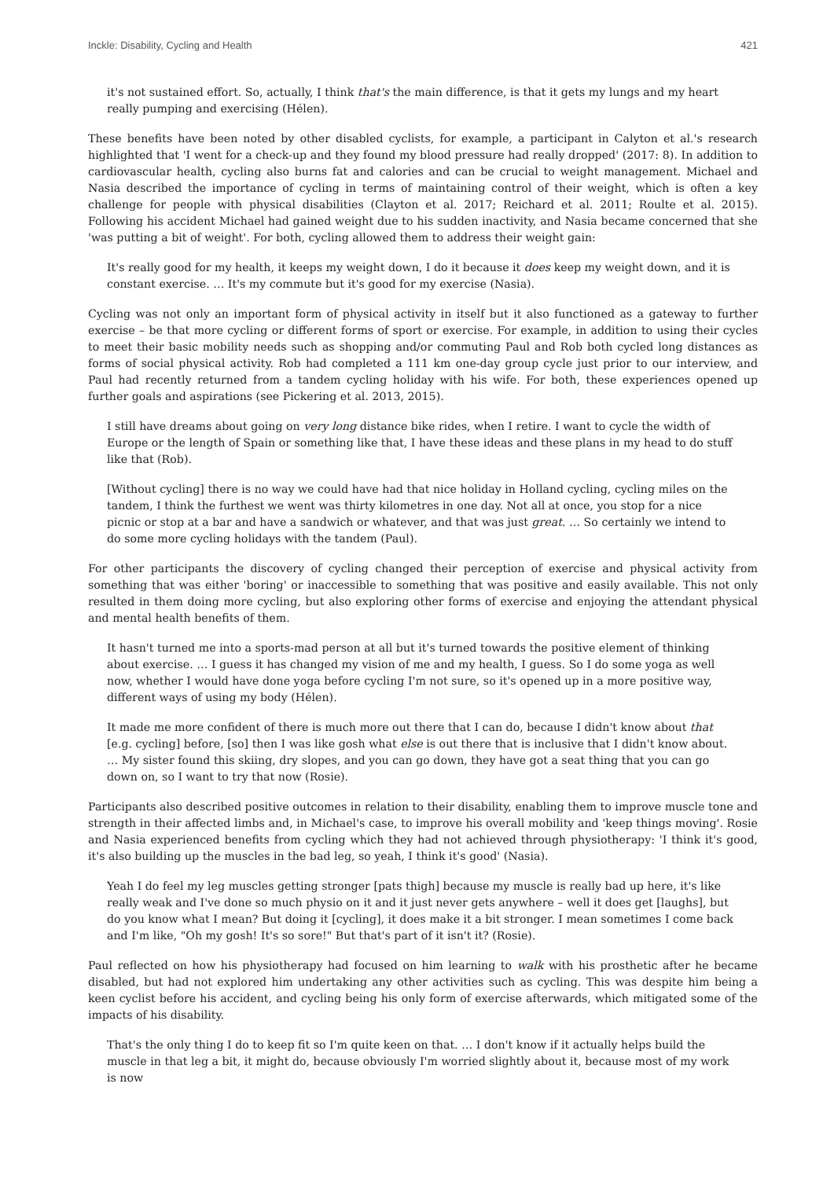Inckle: Disability, Cycling and Health 421
it's not sustained effort. So, actually, I think that's the main difference, is that it gets my lungs and my heart really pumping and exercising (Hélen).
These benefits have been noted by other disabled cyclists, for example, a participant in Calyton et al.'s research highlighted that 'I went for a check-up and they found my blood pressure had really dropped' (2017: 8). In addition to cardiovascular health, cycling also burns fat and calories and can be crucial to weight management. Michael and Nasia described the importance of cycling in terms of maintaining control of their weight, which is often a key challenge for people with physical disabilities (Clayton et al. 2017; Reichard et al. 2011; Roulte et al. 2015). Following his accident Michael had gained weight due to his sudden inactivity, and Nasia became concerned that she 'was putting a bit of weight'. For both, cycling allowed them to address their weight gain:
It's really good for my health, it keeps my weight down, I do it because it does keep my weight down, and it is constant exercise. … It's my commute but it's good for my exercise (Nasia).
Cycling was not only an important form of physical activity in itself but it also functioned as a gateway to further exercise – be that more cycling or different forms of sport or exercise. For example, in addition to using their cycles to meet their basic mobility needs such as shopping and/or commuting Paul and Rob both cycled long distances as forms of social physical activity. Rob had completed a 111 km one-day group cycle just prior to our interview, and Paul had recently returned from a tandem cycling holiday with his wife. For both, these experiences opened up further goals and aspirations (see Pickering et al. 2013, 2015).
I still have dreams about going on very long distance bike rides, when I retire. I want to cycle the width of Europe or the length of Spain or something like that, I have these ideas and these plans in my head to do stuff like that (Rob).
[Without cycling] there is no way we could have had that nice holiday in Holland cycling, cycling miles on the tandem, I think the furthest we went was thirty kilometres in one day. Not all at once, you stop for a nice picnic or stop at a bar and have a sandwich or whatever, and that was just great. … So certainly we intend to do some more cycling holidays with the tandem (Paul).
For other participants the discovery of cycling changed their perception of exercise and physical activity from something that was either 'boring' or inaccessible to something that was positive and easily available. This not only resulted in them doing more cycling, but also exploring other forms of exercise and enjoying the attendant physical and mental health benefits of them.
It hasn't turned me into a sports-mad person at all but it's turned towards the positive element of thinking about exercise. … I guess it has changed my vision of me and my health, I guess. So I do some yoga as well now, whether I would have done yoga before cycling I'm not sure, so it's opened up in a more positive way, different ways of using my body (Hélen).
It made me more confident of there is much more out there that I can do, because I didn't know about that [e.g. cycling] before, [so] then I was like gosh what else is out there that is inclusive that I didn't know about. … My sister found this skiing, dry slopes, and you can go down, they have got a seat thing that you can go down on, so I want to try that now (Rosie).
Participants also described positive outcomes in relation to their disability, enabling them to improve muscle tone and strength in their affected limbs and, in Michael's case, to improve his overall mobility and 'keep things moving'. Rosie and Nasia experienced benefits from cycling which they had not achieved through physiotherapy: 'I think it's good, it's also building up the muscles in the bad leg, so yeah, I think it's good' (Nasia).
Yeah I do feel my leg muscles getting stronger [pats thigh] because my muscle is really bad up here, it's like really weak and I've done so much physio on it and it just never gets anywhere – well it does get [laughs], but do you know what I mean? But doing it [cycling], it does make it a bit stronger. I mean sometimes I come back and I'm like, "Oh my gosh! It's so sore!" But that's part of it isn't it? (Rosie).
Paul reflected on how his physiotherapy had focused on him learning to walk with his prosthetic after he became disabled, but had not explored him undertaking any other activities such as cycling. This was despite him being a keen cyclist before his accident, and cycling being his only form of exercise afterwards, which mitigated some of the impacts of his disability.
That's the only thing I do to keep fit so I'm quite keen on that. … I don't know if it actually helps build the muscle in that leg a bit, it might do, because obviously I'm worried slightly about it, because most of my work is now